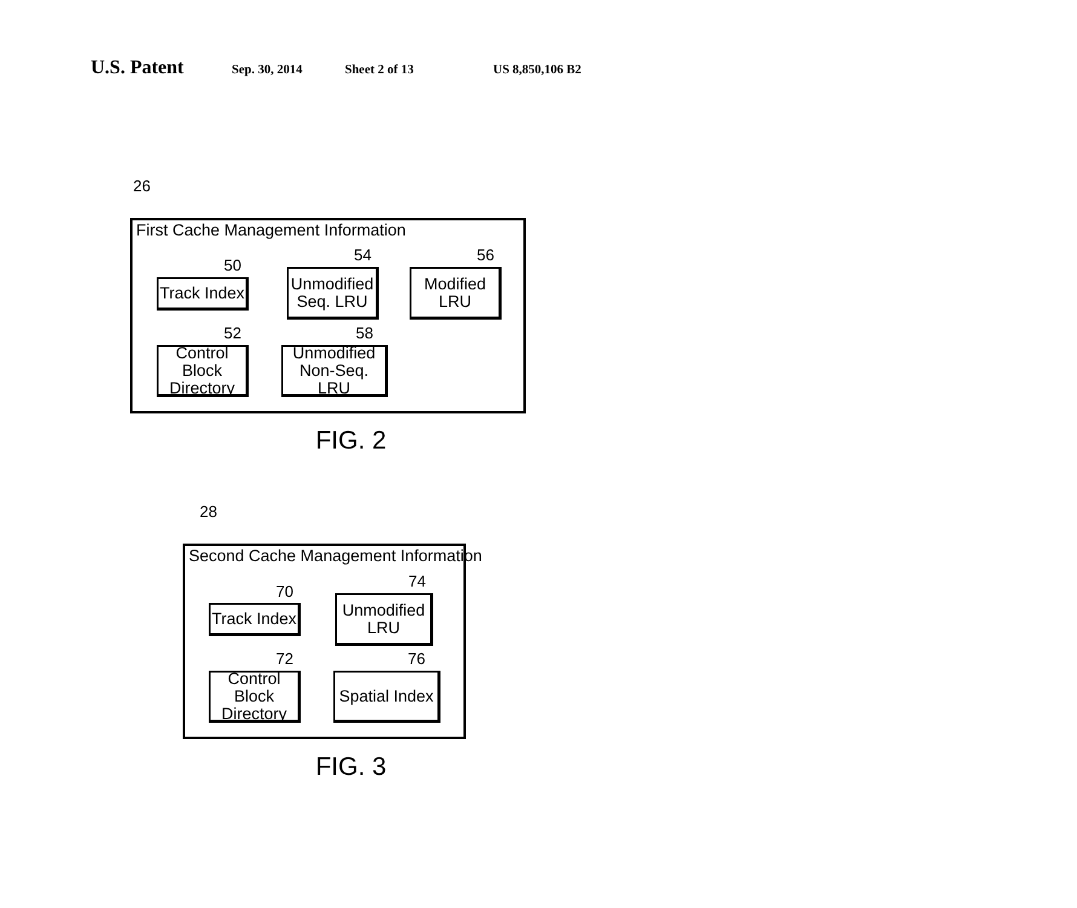U.S. Patent Sep. 30, 2014 Sheet 2 of 13 US 8,850,106 B2
26
First Cache Management Information
50
Track Index
54
Unmodified
Seq. LRU
56
Modified
LRU
52
Control Block
Directory
58
Unmodified
Non-Seq. LRU
FIG. 2
28
Second Cache Management Information
70
Track Index
74
Unmodified
LRU
72
Control Block
Directory
76
Spatial Index
FIG. 3